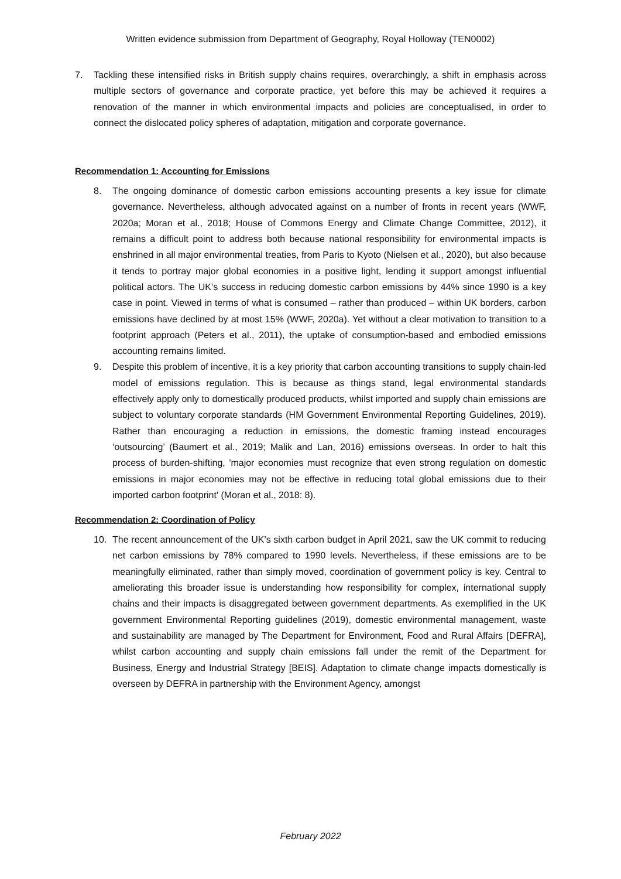Written evidence submission from Department of Geography, Royal Holloway (TEN0002)
7. Tackling these intensified risks in British supply chains requires, overarchingly, a shift in emphasis across multiple sectors of governance and corporate practice, yet before this may be achieved it requires a renovation of the manner in which environmental impacts and policies are conceptualised, in order to connect the dislocated policy spheres of adaptation, mitigation and corporate governance.
Recommendation 1: Accounting for Emissions
8. The ongoing dominance of domestic carbon emissions accounting presents a key issue for climate governance. Nevertheless, although advocated against on a number of fronts in recent years (WWF, 2020a; Moran et al., 2018; House of Commons Energy and Climate Change Committee, 2012), it remains a difficult point to address both because national responsibility for environmental impacts is enshrined in all major environmental treaties, from Paris to Kyoto (Nielsen et al., 2020), but also because it tends to portray major global economies in a positive light, lending it support amongst influential political actors. The UK’s success in reducing domestic carbon emissions by 44% since 1990 is a key case in point. Viewed in terms of what is consumed – rather than produced – within UK borders, carbon emissions have declined by at most 15% (WWF, 2020a). Yet without a clear motivation to transition to a footprint approach (Peters et al., 2011), the uptake of consumption-based and embodied emissions accounting remains limited.
9. Despite this problem of incentive, it is a key priority that carbon accounting transitions to supply chain-led model of emissions regulation. This is because as things stand, legal environmental standards effectively apply only to domestically produced products, whilst imported and supply chain emissions are subject to voluntary corporate standards (HM Government Environmental Reporting Guidelines, 2019). Rather than encouraging a reduction in emissions, the domestic framing instead encourages ‘outsourcing’ (Baumert et al., 2019; Malik and Lan, 2016) emissions overseas. In order to halt this process of burden-shifting, 'major economies must recognize that even strong regulation on domestic emissions in major economies may not be effective in reducing total global emissions due to their imported carbon footprint' (Moran et al., 2018: 8).
Recommendation 2: Coordination of Policy
10. The recent announcement of the UK’s sixth carbon budget in April 2021, saw the UK commit to reducing net carbon emissions by 78% compared to 1990 levels. Nevertheless, if these emissions are to be meaningfully eliminated, rather than simply moved, coordination of government policy is key. Central to ameliorating this broader issue is understanding how responsibility for complex, international supply chains and their impacts is disaggregated between government departments. As exemplified in the UK government Environmental Reporting guidelines (2019), domestic environmental management, waste and sustainability are managed by The Department for Environment, Food and Rural Affairs [DEFRA], whilst carbon accounting and supply chain emissions fall under the remit of the Department for Business, Energy and Industrial Strategy [BEIS]. Adaptation to climate change impacts domestically is overseen by DEFRA in partnership with the Environment Agency, amongst
February 2022